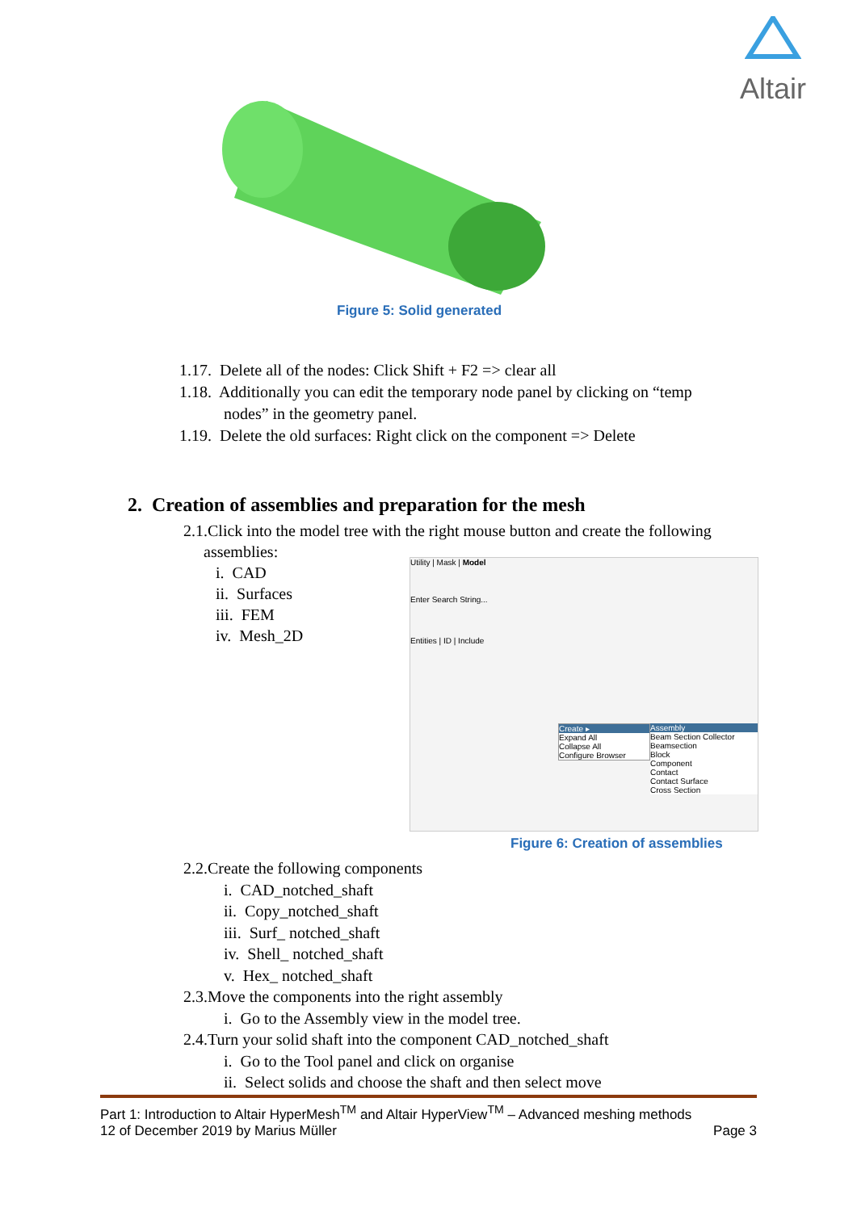Altair
Figure 5: Solid generated
1.17. Delete all of the nodes: Click Shift + F2 => clear all
1.18. Additionally you can edit the temporary node panel by clicking on “temp
nodes” in the geometry panel.
1.19. Delete the old surfaces: Right click on the component => Delete
2. Creation of assemblies and preparation for the mesh
2.1.Click into the model tree with the right mouse button and create the following
assemblies:
i. CAD
ii. Surfaces
iii. FEM
iv. Mesh_2D
Utility | Mask | Model
Enter Search String...
Entities | ID | Include
Create ▸
Expand All
Collapse All
Configure Browser
Assembly
Beam Section Collector
Beamsection
Block
Component
Contact
Contact Surface
Cross Section
Figure 6: Creation of assemblies
2.2.Create the following components
i. CAD_notched_shaft
ii. Copy_notched_shaft
iii. Surf_ notched_shaft
iv. Shell_ notched_shaft
v. Hex_ notched_shaft
2.3.Move the components into the right assembly
i. Go to the Assembly view in the model tree.
2.4.Turn your solid shaft into the component CAD_notched_shaft
i. Go to the Tool panel and click on organise
ii. Select solids and choose the shaft and then select move
Part 1: Introduction to Altair HyperMesh<sup>TM</sup> and Altair HyperView<sup>TM</sup> – Advanced meshing methods
12 of December 2019 by Marius Müller Page 3